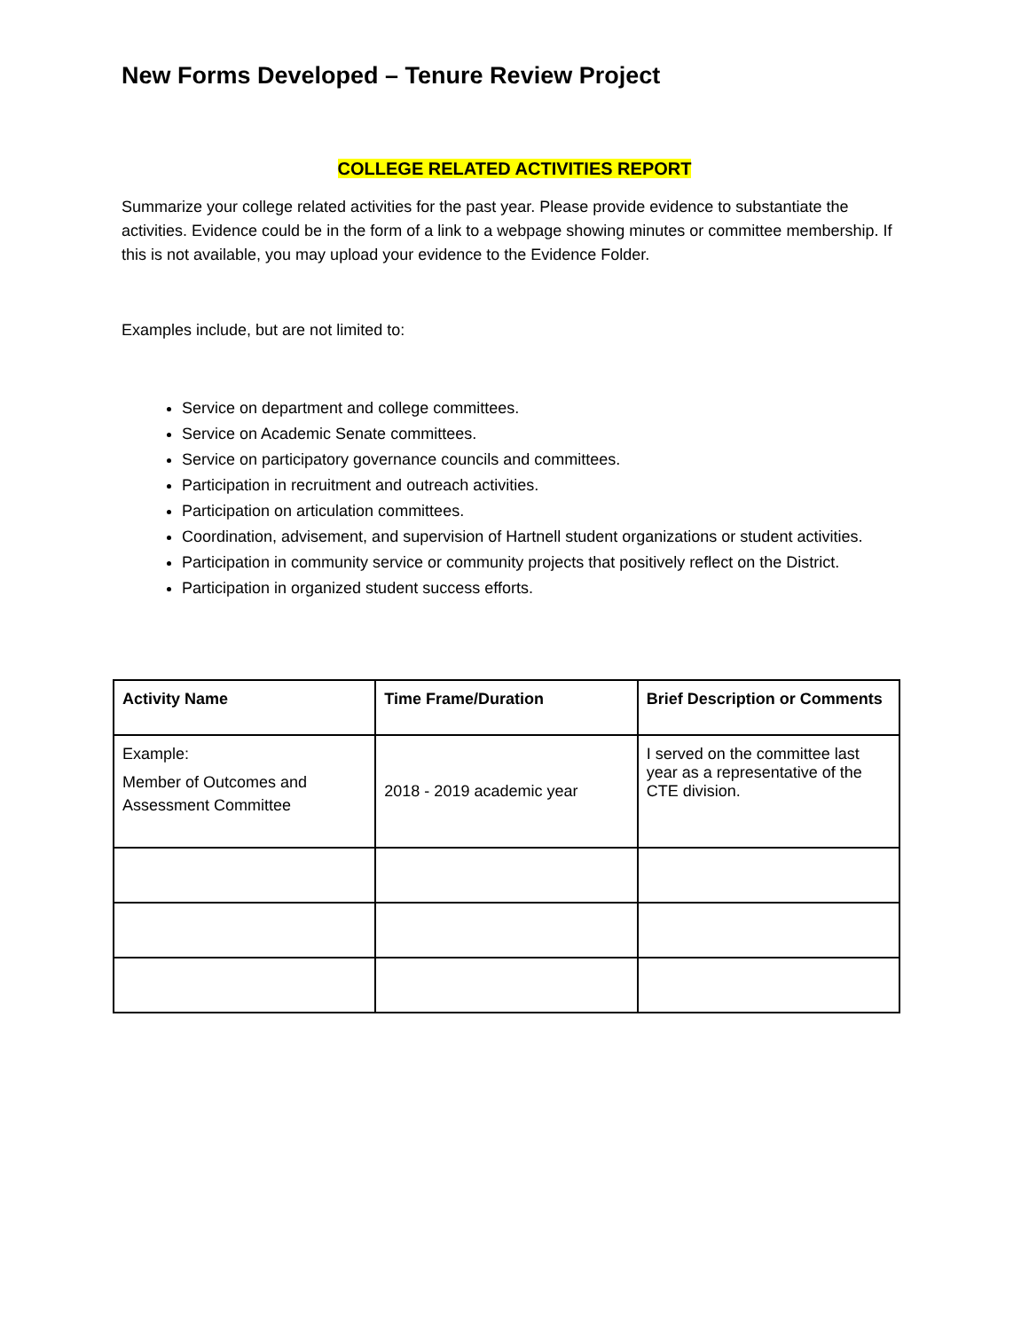New Forms Developed – Tenure Review Project
COLLEGE RELATED ACTIVITIES REPORT
Summarize your college related activities for the past year. Please provide evidence to substantiate the activities. Evidence could be in the form of a link to a webpage showing minutes or committee membership. If this is not available, you may upload your evidence to the Evidence Folder.
Examples include, but are not limited to:
Service on department and college committees.
Service on Academic Senate committees.
Service on participatory governance councils and committees.
Participation in recruitment and outreach activities.
Participation on articulation committees.
Coordination, advisement, and supervision of Hartnell student organizations or student activities.
Participation in community service or community projects that positively reflect on the District.
Participation in organized student success efforts.
| Activity Name | Time Frame/Duration | Brief Description or Comments |
| --- | --- | --- |
| Example: Member of Outcomes and Assessment Committee | 2018 - 2019 academic year | I served on the committee last year as a representative of the CTE division. |